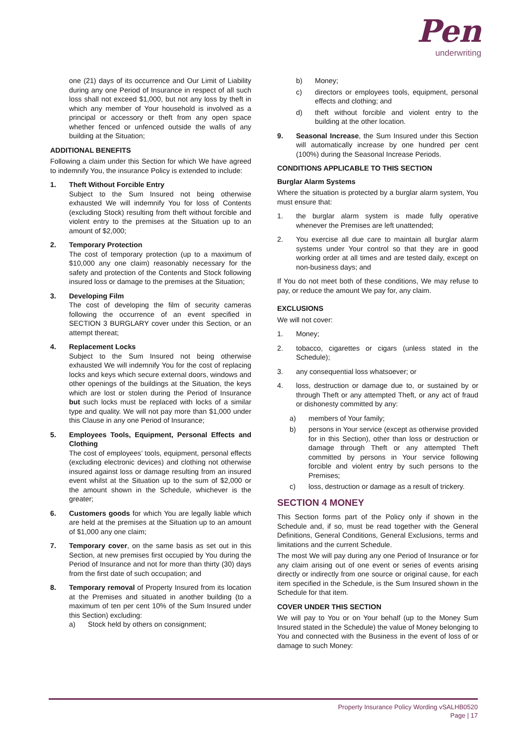Pen
underwriting
one (21) days of its occurrence and Our Limit of Liability during any one Period of Insurance in respect of all such loss shall not exceed $1,000, but not any loss by theft in which any member of Your household is involved as a principal or accessory or theft from any open space whether fenced or unfenced outside the walls of any building at the Situation;
ADDITIONAL BENEFITS
Following a claim under this Section for which We have agreed to indemnify You, the insurance Policy is extended to include:
1. Theft Without Forcible Entry
Subject to the Sum Insured not being otherwise exhausted We will indemnify You for loss of Contents (excluding Stock) resulting from theft without forcible and violent entry to the premises at the Situation up to an amount of $2,000;
2. Temporary Protection
The cost of temporary protection (up to a maximum of $10,000 any one claim) reasonably necessary for the safety and protection of the Contents and Stock following insured loss or damage to the premises at the Situation;
3. Developing Film
The cost of developing the film of security cameras following the occurrence of an event specified in SECTION 3 BURGLARY cover under this Section, or an attempt thereat;
4. Replacement Locks
Subject to the Sum Insured not being otherwise exhausted We will indemnify You for the cost of replacing locks and keys which secure external doors, windows and other openings of the buildings at the Situation, the keys which are lost or stolen during the Period of Insurance but such locks must be replaced with locks of a similar type and quality. We will not pay more than $1,000 under this Clause in any one Period of Insurance;
5. Employees Tools, Equipment, Personal Effects and Clothing
The cost of employees’ tools, equipment, personal effects (excluding electronic devices) and clothing not otherwise insured against loss or damage resulting from an insured event whilst at the Situation up to the sum of $2,000 or the amount shown in the Schedule, whichever is the greater;
6. Customers goods for which You are legally liable which are held at the premises at the Situation up to an amount of $1,000 any one claim;
7. Temporary cover, on the same basis as set out in this Section, at new premises first occupied by You during the Period of Insurance and not for more than thirty (30) days from the first date of such occupation; and
8. Temporary removal of Property Insured from its location at the Premises and situated in another building (to a maximum of ten per cent 10% of the Sum Insured under this Section) excluding:
a) Stock held by others on consignment;
b) Money;
c) directors or employees tools, equipment, personal effects and clothing; and
d) theft without forcible and violent entry to the building at the other location.
9. Seasonal Increase, the Sum Insured under this Section will automatically increase by one hundred per cent (100%) during the Seasonal Increase Periods.
CONDITIONS APPLICABLE TO THIS SECTION
Burglar Alarm Systems
Where the situation is protected by a burglar alarm system, You must ensure that:
1. the burglar alarm system is made fully operative whenever the Premises are left unattended;
2. You exercise all due care to maintain all burglar alarm systems under Your control so that they are in good working order at all times and are tested daily, except on non-business days; and
If You do not meet both of these conditions, We may refuse to pay, or reduce the amount We pay for, any claim.
EXCLUSIONS
We will not cover:
1. Money;
2. tobacco, cigarettes or cigars (unless stated in the Schedule);
3. any consequential loss whatsoever; or
4. loss, destruction or damage due to, or sustained by or through Theft or any attempted Theft, or any act of fraud or dishonesty committed by any:
a) members of Your family;
b) persons in Your service (except as otherwise provided for in this Section), other than loss or destruction or damage through Theft or any attempted Theft committed by persons in Your service following forcible and violent entry by such persons to the Premises;
c) loss, destruction or damage as a result of trickery.
SECTION 4 MONEY
This Section forms part of the Policy only if shown in the Schedule and, if so, must be read together with the General Definitions, General Conditions, General Exclusions, terms and limitations and the current Schedule.
The most We will pay during any one Period of Insurance or for any claim arising out of one event or series of events arising directly or indirectly from one source or original cause, for each item specified in the Schedule, is the Sum Insured shown in the Schedule for that item.
COVER UNDER THIS SECTION
We will pay to You or on Your behalf (up to the Money Sum Insured stated in the Schedule) the value of Money belonging to You and connected with the Business in the event of loss of or damage to such Money:
Property Insurance Policy Wording vSALHB0520
Page | 17